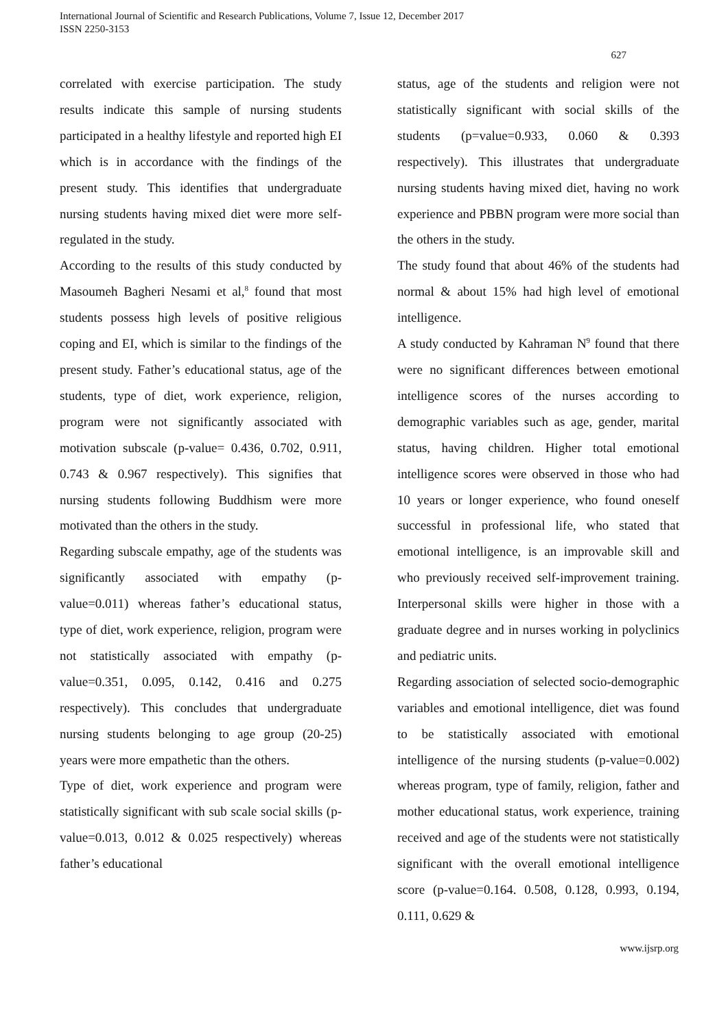International Journal of Scientific and Research Publications, Volume 7, Issue 12, December 2017
ISSN 2250-3153
627
correlated with exercise participation. The study results indicate this sample of nursing students participated in a healthy lifestyle and reported high EI which is in accordance with the findings of the present study. This identifies that undergraduate nursing students having mixed diet were more self-regulated in the study.
According to the results of this study conducted by Masoumeh Bagheri Nesami et al,<sup>8</sup> found that most students possess high levels of positive religious coping and EI, which is similar to the findings of the present study. Father’s educational status, age of the students, type of diet, work experience, religion, program were not significantly associated with motivation subscale (p-value= 0.436, 0.702, 0.911, 0.743 & 0.967 respectively). This signifies that nursing students following Buddhism were more motivated than the others in the study.
Regarding subscale empathy, age of the students was significantly associated with empathy (p-value=0.011) whereas father’s educational status, type of diet, work experience, religion, program were not statistically associated with empathy (p-value=0.351, 0.095, 0.142, 0.416 and 0.275 respectively). This concludes that undergraduate nursing students belonging to age group (20-25) years were more empathetic than the others.
Type of diet, work experience and program were statistically significant with sub scale social skills (p-value=0.013, 0.012 & 0.025 respectively) whereas father’s educational
status, age of the students and religion were not statistically significant with social skills of the students (p=value=0.933, 0.060 & 0.393 respectively). This illustrates that undergraduate nursing students having mixed diet, having no work experience and PBBN program were more social than the others in the study.
The study found that about 46% of the students had normal & about 15% had high level of emotional intelligence.
A study conducted by Kahraman N<sup>9</sup> found that there were no significant differences between emotional intelligence scores of the nurses according to demographic variables such as age, gender, marital status, having children. Higher total emotional intelligence scores were observed in those who had 10 years or longer experience, who found oneself successful in professional life, who stated that emotional intelligence, is an improvable skill and who previously received self-improvement training. Interpersonal skills were higher in those with a graduate degree and in nurses working in polyclinics and pediatric units.
Regarding association of selected socio-demographic variables and emotional intelligence, diet was found to be statistically associated with emotional intelligence of the nursing students (p-value=0.002) whereas program, type of family, religion, father and mother educational status, work experience, training received and age of the students were not statistically significant with the overall emotional intelligence score (p-value=0.164. 0.508, 0.128, 0.993, 0.194, 0.111, 0.629 &
www.ijsrp.org